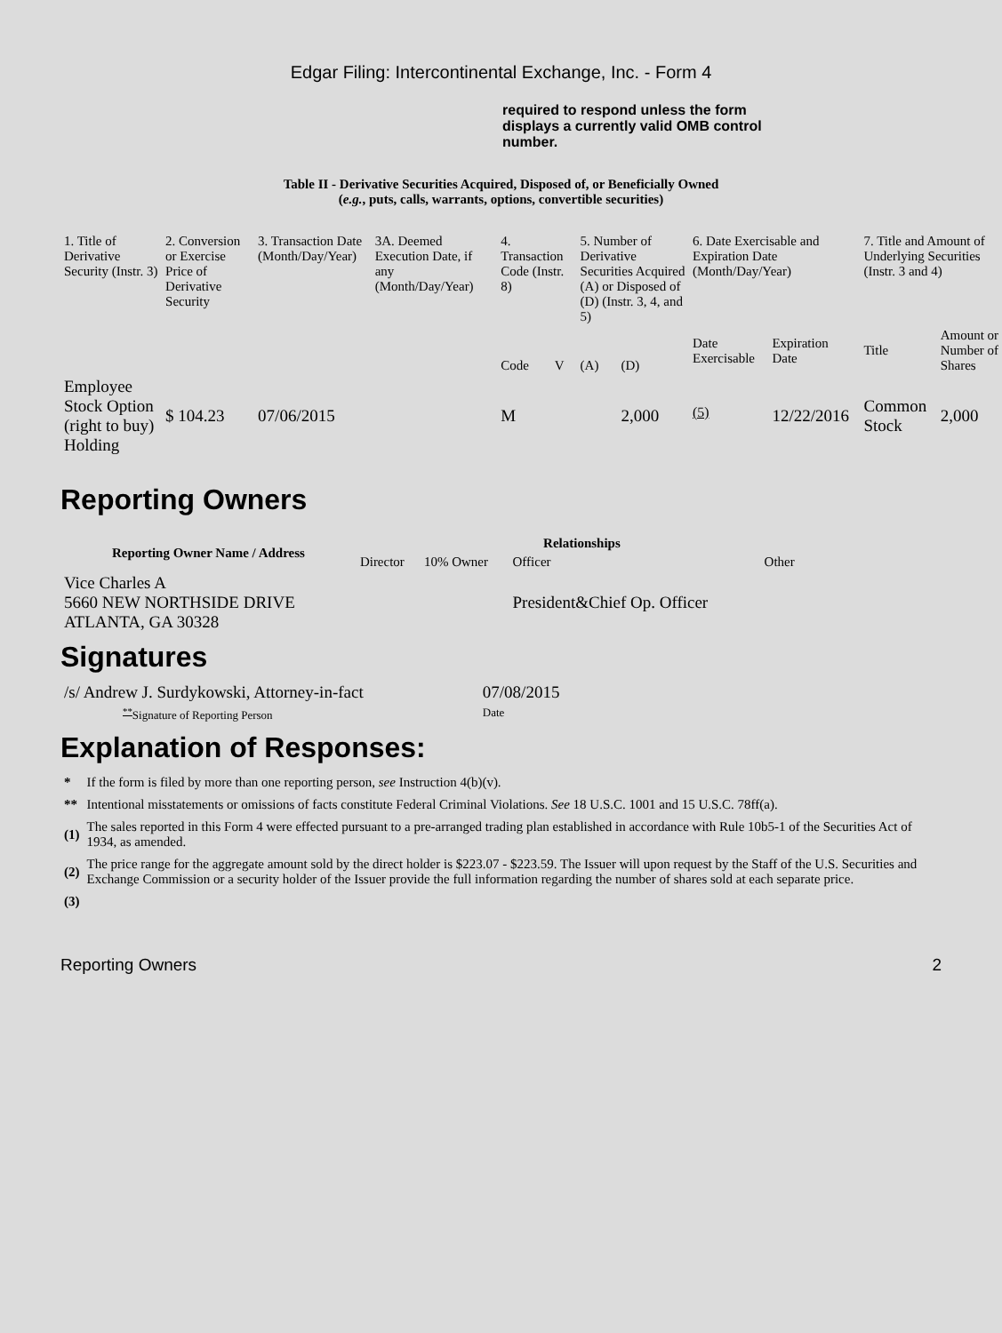Edgar Filing: Intercontinental Exchange, Inc. - Form 4
required to respond unless the form displays a currently valid OMB control number.
Table II - Derivative Securities Acquired, Disposed of, or Beneficially Owned
(e.g., puts, calls, warrants, options, convertible securities)
| 1. Title of Derivative Security (Instr. 3) | 2. Conversion or Exercise Price of Derivative Security | 3. Transaction Date (Month/Day/Year) | 3A. Deemed Execution Date, if any (Month/Day/Year) | 4. Transaction Code (Instr. 8) | | 5. Number of Derivative Securities Acquired (A) or Disposed of (D) (Instr. 3, 4, and 5) | | 6. Date Exercisable and Expiration Date (Month/Day/Year) | | 7. Title and Amount of Underlying Securities (Instr. 3 and 4) | |
| | | | | Code | V | (A) | (D) | Date Exercisable | Expiration Date | Title | Amount or Number of Shares |
| Employee Stock Option (right to buy) Holding | $ 104.23 | 07/06/2015 | | M | | | 2,000 | <sup>(5)</sup> | 12/22/2016 | Common Stock | 2,000 |
Reporting Owners
| Reporting Owner Name / Address | Relationships | | | |
| --- | --- | --- | --- | --- |
| | Director | 10% Owner | Officer | Other |
| Vice Charles A 5660 NEW NORTHSIDE DRIVE ATLANTA, GA 30328 | | | President&Chief Op. Officer | |
Signatures
| /s/ Andrew J. Surdykowski, Attorney-in-fact | 07/08/2015 |
| <sup>**</sup> Signature of Reporting Person | Date |
Explanation of Responses:
| * | If the form is filed by more than one reporting person, see Instruction 4(b)(v). |
| ** | Intentional misstatements or omissions of facts constitute Federal Criminal Violations. See 18 U.S.C. 1001 and 15 U.S.C. 78ff(a). |
| (1) | The sales reported in this Form 4 were effected pursuant to a pre-arranged trading plan established in accordance with Rule 10b5-1 of the Securities Act of 1934, as amended. |
| (2) | The price range for the aggregate amount sold by the direct holder is $223.07 - $223.59. The Issuer will upon request by the Staff of the U.S. Securities and Exchange Commission or a security holder of the Issuer provide the full information regarding the number of shares sold at each separate price. |
| (3) | |
Reporting Owners 2